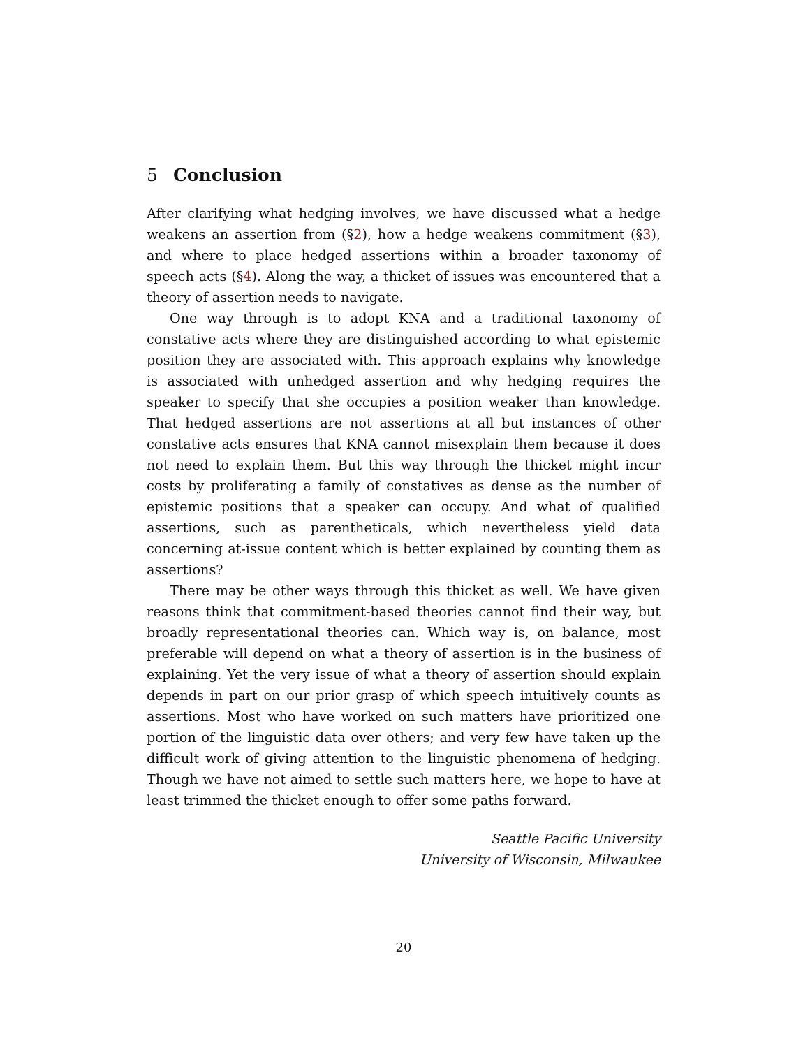5 Conclusion
After clarifying what hedging involves, we have discussed what a hedge weakens an assertion from (§2), how a hedge weakens commitment (§3), and where to place hedged assertions within a broader taxonomy of speech acts (§4). Along the way, a thicket of issues was encountered that a theory of assertion needs to navigate.
One way through is to adopt KNA and a traditional taxonomy of constative acts where they are distinguished according to what epistemic position they are associated with. This approach explains why knowledge is associated with unhedged assertion and why hedging requires the speaker to specify that she occupies a position weaker than knowledge. That hedged assertions are not assertions at all but instances of other constative acts ensures that KNA cannot misexplain them because it does not need to explain them. But this way through the thicket might incur costs by proliferating a family of constatives as dense as the number of epistemic positions that a speaker can occupy. And what of qualified assertions, such as parentheticals, which nevertheless yield data concerning at-issue content which is better explained by counting them as assertions?
There may be other ways through this thicket as well. We have given reasons think that commitment-based theories cannot find their way, but broadly representational theories can. Which way is, on balance, most preferable will depend on what a theory of assertion is in the business of explaining. Yet the very issue of what a theory of assertion should explain depends in part on our prior grasp of which speech intuitively counts as assertions. Most who have worked on such matters have prioritized one portion of the linguistic data over others; and very few have taken up the difficult work of giving attention to the linguistic phenomena of hedging. Though we have not aimed to settle such matters here, we hope to have at least trimmed the thicket enough to offer some paths forward.
Seattle Pacific University
University of Wisconsin, Milwaukee
20